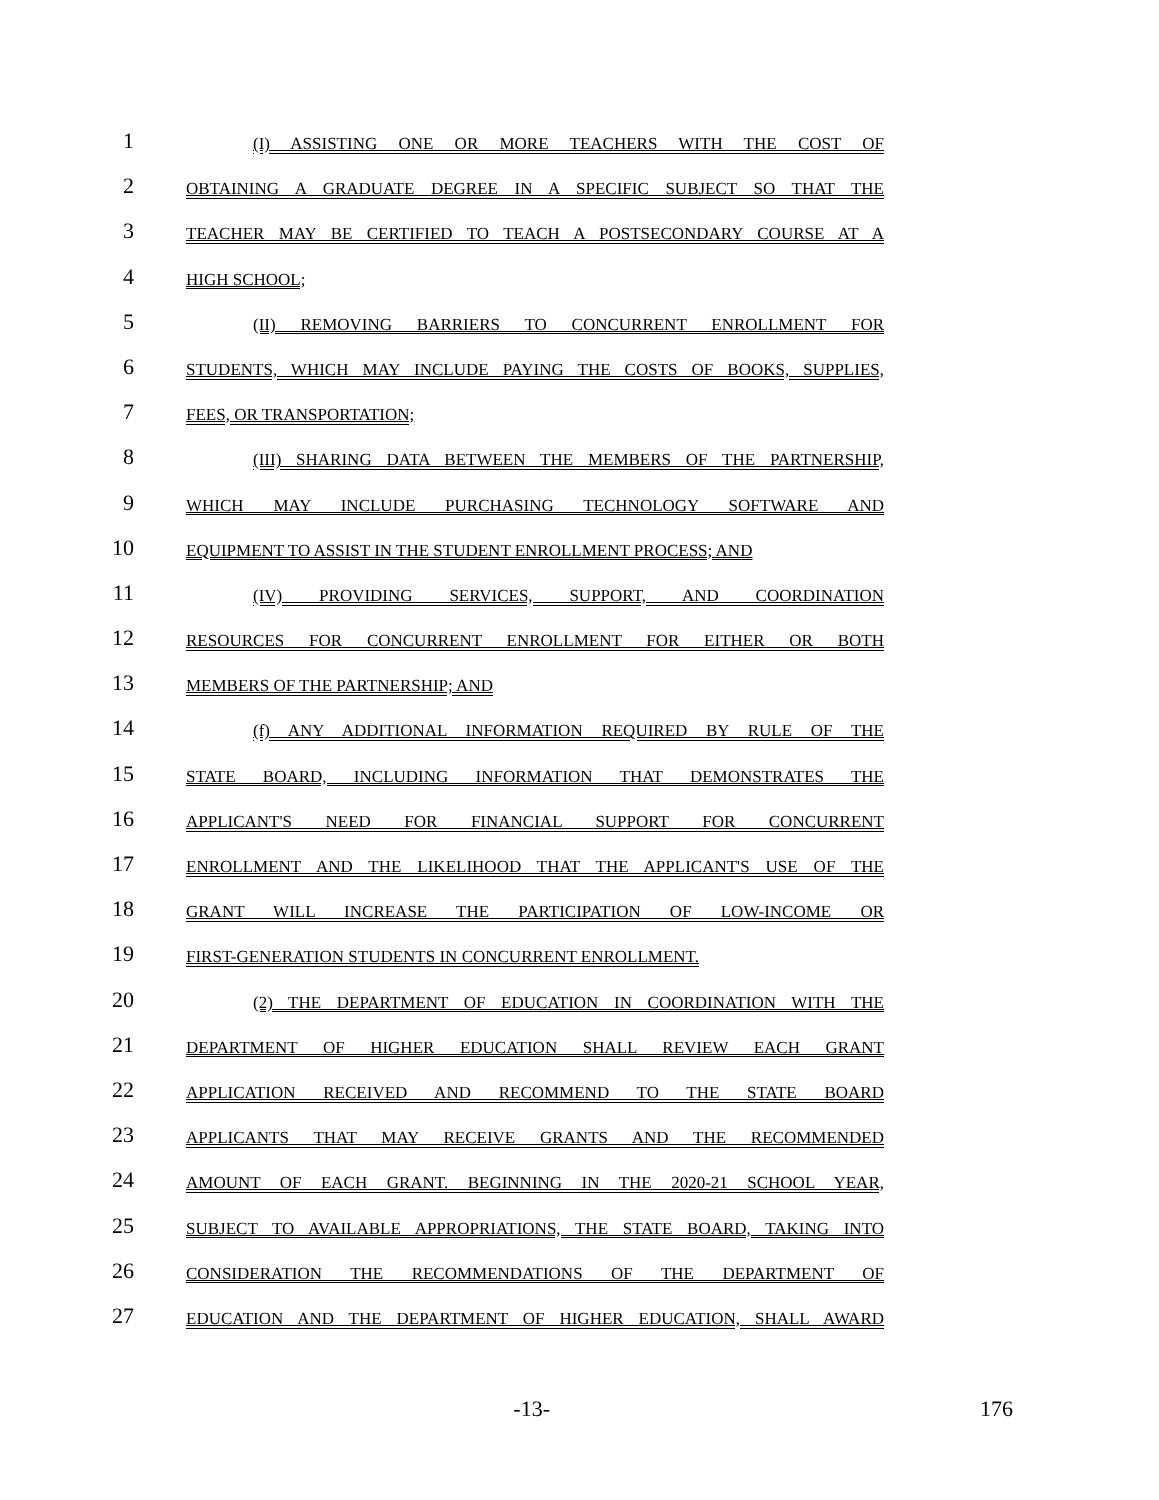1
(I) ASSISTING ONE OR MORE TEACHERS WITH THE COST OF
2
OBTAINING A GRADUATE DEGREE IN A SPECIFIC SUBJECT SO THAT THE
3
TEACHER MAY BE CERTIFIED TO TEACH A POSTSECONDARY COURSE AT A
4
HIGH SCHOOL;
5
(II) REMOVING BARRIERS TO CONCURRENT ENROLLMENT FOR
6
STUDENTS, WHICH MAY INCLUDE PAYING THE COSTS OF BOOKS, SUPPLIES,
7
FEES, OR TRANSPORTATION;
8
(III) SHARING DATA BETWEEN THE MEMBERS OF THE PARTNERSHIP,
9
WHICH MAY INCLUDE PURCHASING TECHNOLOGY SOFTWARE AND
10
EQUIPMENT TO ASSIST IN THE STUDENT ENROLLMENT PROCESS; AND
11
(IV) PROVIDING SERVICES, SUPPORT, AND COORDINATION
12
RESOURCES FOR CONCURRENT ENROLLMENT FOR EITHER OR BOTH
13
MEMBERS OF THE PARTNERSHIP; AND
14
(f) ANY ADDITIONAL INFORMATION REQUIRED BY RULE OF THE
15
STATE BOARD, INCLUDING INFORMATION THAT DEMONSTRATES THE
16
APPLICANT'S NEED FOR FINANCIAL SUPPORT FOR CONCURRENT
17
ENROLLMENT AND THE LIKELIHOOD THAT THE APPLICANT'S USE OF THE
18
GRANT WILL INCREASE THE PARTICIPATION OF LOW-INCOME OR
19
FIRST-GENERATION STUDENTS IN CONCURRENT ENROLLMENT.
20
(2) THE DEPARTMENT OF EDUCATION IN COORDINATION WITH THE
21
DEPARTMENT OF HIGHER EDUCATION SHALL REVIEW EACH GRANT
22
APPLICATION RECEIVED AND RECOMMEND TO THE STATE BOARD
23
APPLICANTS THAT MAY RECEIVE GRANTS AND THE RECOMMENDED
24
AMOUNT OF EACH GRANT. BEGINNING IN THE 2020-21 SCHOOL YEAR,
25
SUBJECT TO AVAILABLE APPROPRIATIONS, THE STATE BOARD, TAKING INTO
26
CONSIDERATION THE RECOMMENDATIONS OF THE DEPARTMENT OF
27
EDUCATION AND THE DEPARTMENT OF HIGHER EDUCATION, SHALL AWARD
-13- 176